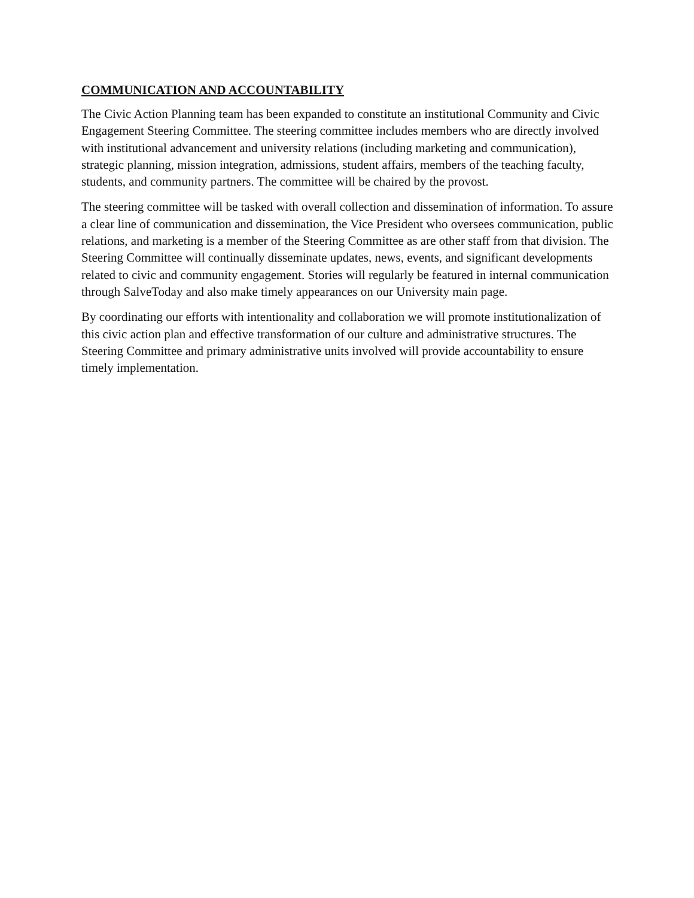COMMUNICATION AND ACCOUNTABILITY
The Civic Action Planning team has been expanded to constitute an institutional Community and Civic Engagement Steering Committee. The steering committee includes members who are directly involved with institutional advancement and university relations (including marketing and communication), strategic planning, mission integration, admissions, student affairs, members of the teaching faculty, students, and community partners. The committee will be chaired by the provost.
The steering committee will be tasked with overall collection and dissemination of information. To assure a clear line of communication and dissemination, the Vice President who oversees communication, public relations, and marketing is a member of the Steering Committee as are other staff from that division. The Steering Committee will continually disseminate updates, news, events, and significant developments related to civic and community engagement. Stories will regularly be featured in internal communication through SalveToday and also make timely appearances on our University main page.
By coordinating our efforts with intentionality and collaboration we will promote institutionalization of this civic action plan and effective transformation of our culture and administrative structures. The Steering Committee and primary administrative units involved will provide accountability to ensure timely implementation.